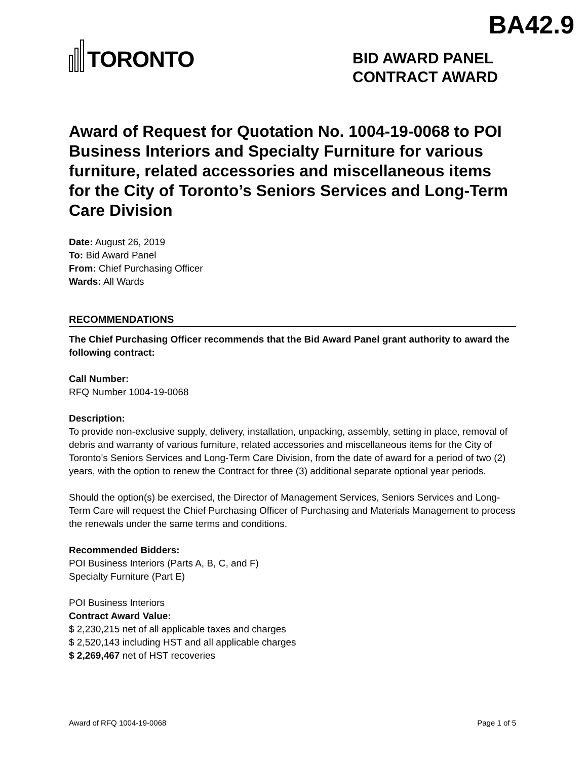BA42.9
TORONTO
BID AWARD PANEL
CONTRACT AWARD
Award of Request for Quotation No. 1004-19-0068 to POI Business Interiors and Specialty Furniture for various furniture, related accessories and miscellaneous items for the City of Toronto’s Seniors Services and Long-Term Care Division
Date: August 26, 2019
To: Bid Award Panel
From: Chief Purchasing Officer
Wards: All Wards
RECOMMENDATIONS
The Chief Purchasing Officer recommends that the Bid Award Panel grant authority to award the following contract:
Call Number:
RFQ Number 1004-19-0068
Description:
To provide non-exclusive supply, delivery, installation, unpacking, assembly, setting in place, removal of debris and warranty of various furniture, related accessories and miscellaneous items for the City of Toronto’s Seniors Services and Long-Term Care Division, from the date of award for a period of two (2) years, with the option to renew the Contract for three (3) additional separate optional year periods.
Should the option(s) be exercised, the Director of Management Services, Seniors Services and Long-Term Care will request the Chief Purchasing Officer of Purchasing and Materials Management to process the renewals under the same terms and conditions.
Recommended Bidders:
POI Business Interiors (Parts A, B, C, and F)
Specialty Furniture (Part E)
POI Business Interiors
Contract Award Value:
$ 2,230,215 net of all applicable taxes and charges
$ 2,520,143 including HST and all applicable charges
$ 2,269,467 net of HST recoveries
Award of RFQ 1004-19-0068 Page 1 of 5